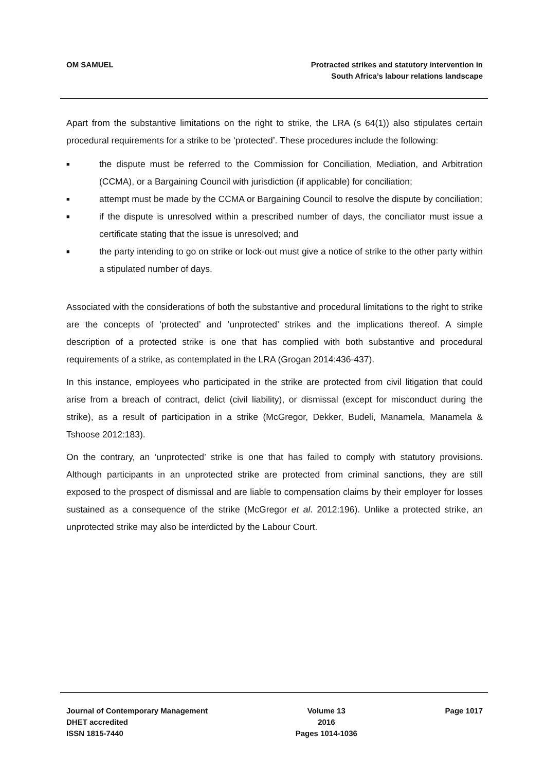OM SAMUEL Protracted strikes and statutory intervention in
South Africa’s labour relations landscape
Apart from the substantive limitations on the right to strike, the LRA (s 64(1)) also stipulates certain procedural requirements for a strike to be ‘protected’. These procedures include the following:
■ the dispute must be referred to the Commission for Conciliation, Mediation, and Arbitration (CCMA), or a Bargaining Council with jurisdiction (if applicable) for conciliation;
■ attempt must be made by the CCMA or Bargaining Council to resolve the dispute by conciliation;
■ if the dispute is unresolved within a prescribed number of days, the conciliator must issue a certificate stating that the issue is unresolved; and
■ the party intending to go on strike or lock-out must give a notice of strike to the other party within a stipulated number of days.
Associated with the considerations of both the substantive and procedural limitations to the right to strike are the concepts of ‘protected’ and ‘unprotected’ strikes and the implications thereof. A simple description of a protected strike is one that has complied with both substantive and procedural requirements of a strike, as contemplated in the LRA (Grogan 2014:436-437).
In this instance, employees who participated in the strike are protected from civil litigation that could arise from a breach of contract, delict (civil liability), or dismissal (except for misconduct during the strike), as a result of participation in a strike (McGregor, Dekker, Budeli, Manamela, Manamela & Tshoose 2012:183).
On the contrary, an ‘unprotected’ strike is one that has failed to comply with statutory provisions. Although participants in an unprotected strike are protected from criminal sanctions, they are still exposed to the prospect of dismissal and are liable to compensation claims by their employer for losses sustained as a consequence of the strike (McGregor et al. 2012:196). Unlike a protected strike, an unprotected strike may also be interdicted by the Labour Court.
Journal of Contemporary Management
DHET accredited
ISSN 1815-7440
Volume 13
2016
Pages 1014-1036
Page 1017